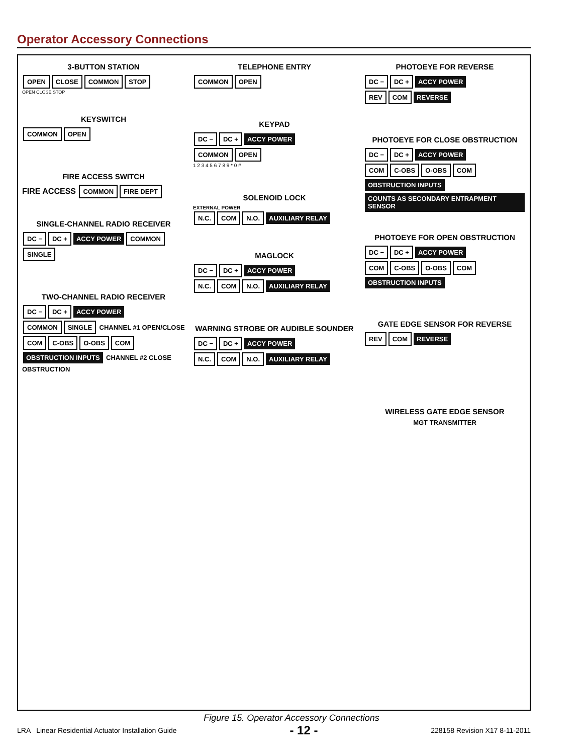Operator Accessory Connections
3-BUTTON STATION
OPEN CLOSE COMMON STOP
OPEN CLOSE STOP
KEYSWITCH
COMMON OPEN
FIRE ACCESS SWITCH
FIRE ACCESS COMMON FIRE DEPT
SINGLE-CHANNEL RADIO RECEIVER
DC − DC + ACCY POWER COMMON SINGLE
TWO-CHANNEL RADIO RECEIVER
DC − DC + ACCY POWER
COMMON SINGLE CHANNEL #1 OPEN/CLOSE
COM C-OBS O-OBS COM OBSTRUCTION INPUTS CHANNEL #2 CLOSE OBSTRUCTION
TELEPHONE ENTRY
COMMON OPEN
KEYPAD
DC − DC + ACCY POWER
COMMON OPEN
1 2 3 4 5 6 7 8 9 * 0 #
SOLENOID LOCK
EXTERNAL POWER
N.C. COM N.O. AUXILIARY RELAY
MAGLOCK
DC − DC + ACCY POWER
N.C. COM N.O. AUXILIARY RELAY
WARNING STROBE OR AUDIBLE SOUNDER
DC − DC + ACCY POWER
N.C. COM N.O. AUXILIARY RELAY
PHOTOEYE FOR REVERSE
DC − DC + ACCY POWER
REV COM REVERSE
PHOTOEYE FOR CLOSE OBSTRUCTION
DC − DC + ACCY POWER
COM C-OBS O-OBS COM OBSTRUCTION INPUTS
COUNTS AS SECONDARY ENTRAPMENT SENSOR
PHOTOEYE FOR OPEN OBSTRUCTION
DC − DC + ACCY POWER
COM C-OBS O-OBS COM OBSTRUCTION INPUTS
GATE EDGE SENSOR FOR REVERSE
REV COM REVERSE
WIRELESS GATE EDGE SENSOR
MGT TRANSMITTER
Figure 15. Operator Accessory Connections
LRA Linear Residential Actuator Installation Guide - 12 - 228158 Revision X17 8-11-2011